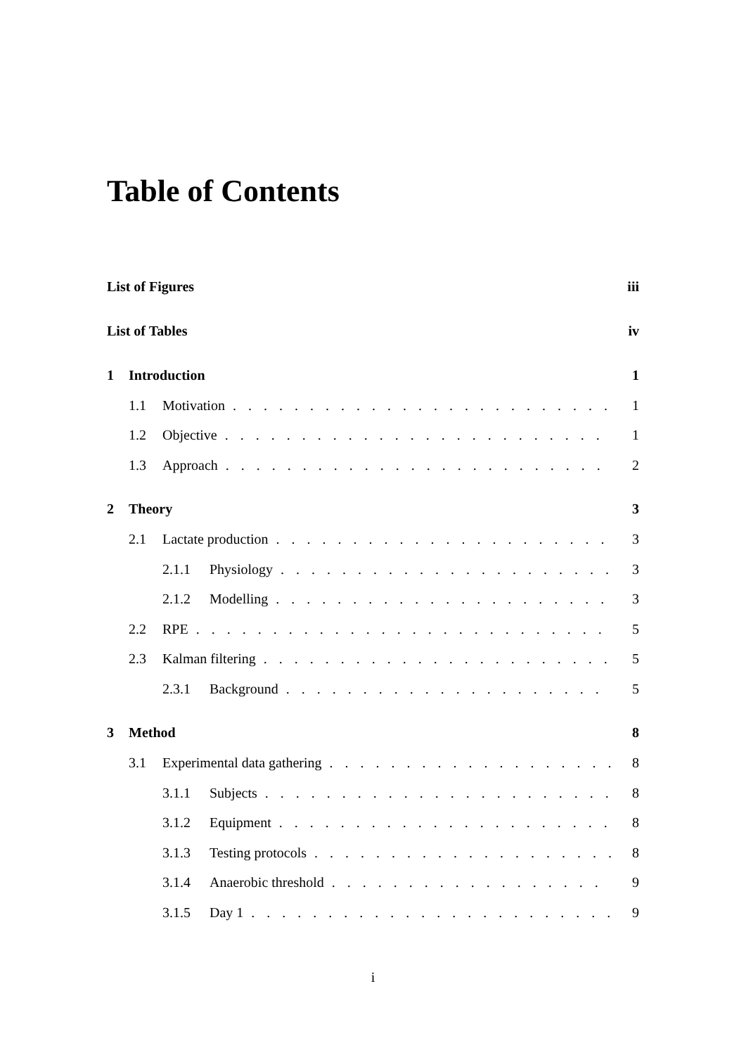Table of Contents
List of Figures iii
List of Tables iv
1 Introduction 1
1.1 Motivation 1
1.2 Objective 1
1.3 Approach 2
2 Theory 3
2.1 Lactate production 3
2.1.1 Physiology 3
2.1.2 Modelling 3
2.2 RPE 5
2.3 Kalman filtering 5
2.3.1 Background 5
3 Method 8
3.1 Experimental data gathering 8
3.1.1 Subjects 8
3.1.2 Equipment 8
3.1.3 Testing protocols 8
3.1.4 Anaerobic threshold 9
3.1.5 Day 1 9
i